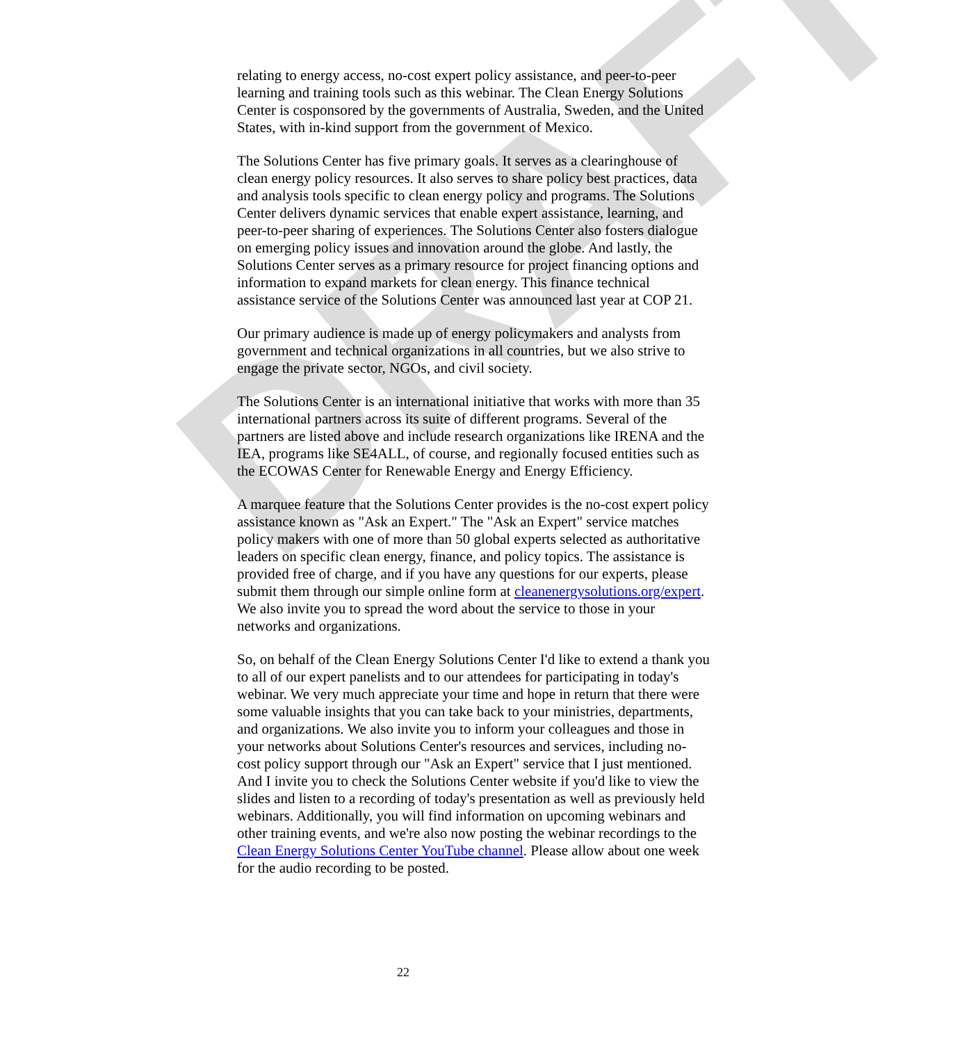DRAFT
relating to energy access, no-cost expert policy assistance, and peer-to-peer learning and training tools such as this webinar. The Clean Energy Solutions Center is cosponsored by the governments of Australia, Sweden, and the United States, with in-kind support from the government of Mexico.
The Solutions Center has five primary goals. It serves as a clearinghouse of clean energy policy resources. It also serves to share policy best practices, data and analysis tools specific to clean energy policy and programs. The Solutions Center delivers dynamic services that enable expert assistance, learning, and peer-to-peer sharing of experiences. The Solutions Center also fosters dialogue on emerging policy issues and innovation around the globe. And lastly, the Solutions Center serves as a primary resource for project financing options and information to expand markets for clean energy. This finance technical assistance service of the Solutions Center was announced last year at COP 21.
Our primary audience is made up of energy policymakers and analysts from government and technical organizations in all countries, but we also strive to engage the private sector, NGOs, and civil society.
The Solutions Center is an international initiative that works with more than 35 international partners across its suite of different programs. Several of the partners are listed above and include research organizations like IRENA and the IEA, programs like SE4ALL, of course, and regionally focused entities such as the ECOWAS Center for Renewable Energy and Energy Efficiency.
A marquee feature that the Solutions Center provides is the no-cost expert policy assistance known as "Ask an Expert." The "Ask an Expert" service matches policy makers with one of more than 50 global experts selected as authoritative leaders on specific clean energy, finance, and policy topics. The assistance is provided free of charge, and if you have any questions for our experts, please submit them through our simple online form at cleanenergysolutions.org/expert. We also invite you to spread the word about the service to those in your networks and organizations.
So, on behalf of the Clean Energy Solutions Center I'd like to extend a thank you to all of our expert panelists and to our attendees for participating in today's webinar. We very much appreciate your time and hope in return that there were some valuable insights that you can take back to your ministries, departments, and organizations. We also invite you to inform your colleagues and those in your networks about Solutions Center's resources and services, including no-cost policy support through our "Ask an Expert" service that I just mentioned. And I invite you to check the Solutions Center website if you'd like to view the slides and listen to a recording of today's presentation as well as previously held webinars. Additionally, you will find information on upcoming webinars and other training events, and we're also now posting the webinar recordings to the Clean Energy Solutions Center YouTube channel. Please allow about one week for the audio recording to be posted.
22